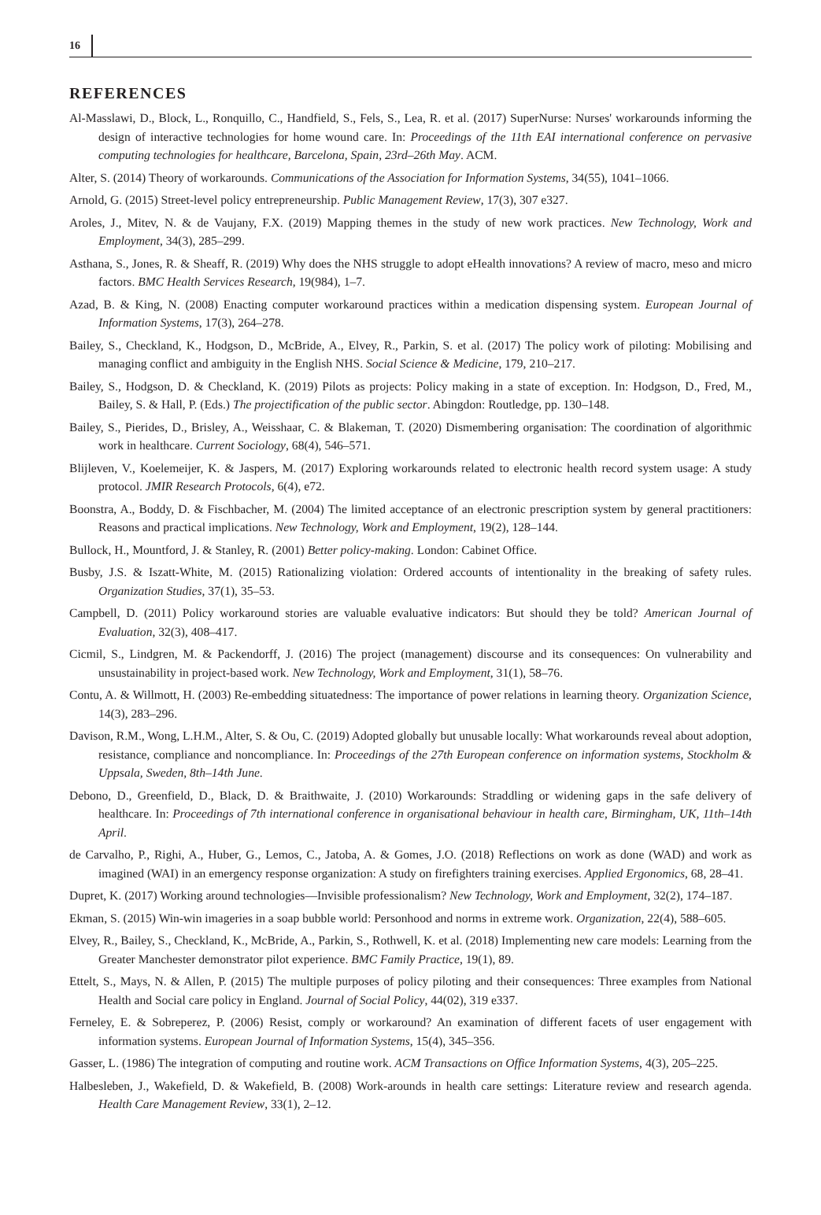16
REFERENCES
Al-Masslawi, D., Block, L., Ronquillo, C., Handfield, S., Fels, S., Lea, R. et al. (2017) SuperNurse: Nurses' workarounds informing the design of interactive technologies for home wound care. In: Proceedings of the 11th EAI international conference on pervasive computing technologies for healthcare, Barcelona, Spain, 23rd–26th May. ACM.
Alter, S. (2014) Theory of workarounds. Communications of the Association for Information Systems, 34(55), 1041–1066.
Arnold, G. (2015) Street-level policy entrepreneurship. Public Management Review, 17(3), 307 e327.
Aroles, J., Mitev, N. & de Vaujany, F.X. (2019) Mapping themes in the study of new work practices. New Technology, Work and Employment, 34(3), 285–299.
Asthana, S., Jones, R. & Sheaff, R. (2019) Why does the NHS struggle to adopt eHealth innovations? A review of macro, meso and micro factors. BMC Health Services Research, 19(984), 1–7.
Azad, B. & King, N. (2008) Enacting computer workaround practices within a medication dispensing system. European Journal of Information Systems, 17(3), 264–278.
Bailey, S., Checkland, K., Hodgson, D., McBride, A., Elvey, R., Parkin, S. et al. (2017) The policy work of piloting: Mobilising and managing conflict and ambiguity in the English NHS. Social Science & Medicine, 179, 210–217.
Bailey, S., Hodgson, D. & Checkland, K. (2019) Pilots as projects: Policy making in a state of exception. In: Hodgson, D., Fred, M., Bailey, S. & Hall, P. (Eds.) The projectification of the public sector. Abingdon: Routledge, pp. 130–148.
Bailey, S., Pierides, D., Brisley, A., Weisshaar, C. & Blakeman, T. (2020) Dismembering organisation: The coordination of algorithmic work in healthcare. Current Sociology, 68(4), 546–571.
Blijleven, V., Koelemeijer, K. & Jaspers, M. (2017) Exploring workarounds related to electronic health record system usage: A study protocol. JMIR Research Protocols, 6(4), e72.
Boonstra, A., Boddy, D. & Fischbacher, M. (2004) The limited acceptance of an electronic prescription system by general practitioners: Reasons and practical implications. New Technology, Work and Employment, 19(2), 128–144.
Bullock, H., Mountford, J. & Stanley, R. (2001) Better policy-making. London: Cabinet Office.
Busby, J.S. & Iszatt-White, M. (2015) Rationalizing violation: Ordered accounts of intentionality in the breaking of safety rules. Organization Studies, 37(1), 35–53.
Campbell, D. (2011) Policy workaround stories are valuable evaluative indicators: But should they be told? American Journal of Evaluation, 32(3), 408–417.
Cicmil, S., Lindgren, M. & Packendorff, J. (2016) The project (management) discourse and its consequences: On vulnerability and unsustainability in project-based work. New Technology, Work and Employment, 31(1), 58–76.
Contu, A. & Willmott, H. (2003) Re-embedding situatedness: The importance of power relations in learning theory. Organization Science, 14(3), 283–296.
Davison, R.M., Wong, L.H.M., Alter, S. & Ou, C. (2019) Adopted globally but unusable locally: What workarounds reveal about adoption, resistance, compliance and noncompliance. In: Proceedings of the 27th European conference on information systems, Stockholm & Uppsala, Sweden, 8th–14th June.
Debono, D., Greenfield, D., Black, D. & Braithwaite, J. (2010) Workarounds: Straddling or widening gaps in the safe delivery of healthcare. In: Proceedings of 7th international conference in organisational behaviour in health care, Birmingham, UK, 11th–14th April.
de Carvalho, P., Righi, A., Huber, G., Lemos, C., Jatoba, A. & Gomes, J.O. (2018) Reflections on work as done (WAD) and work as imagined (WAI) in an emergency response organization: A study on firefighters training exercises. Applied Ergonomics, 68, 28–41.
Dupret, K. (2017) Working around technologies—Invisible professionalism? New Technology, Work and Employment, 32(2), 174–187.
Ekman, S. (2015) Win-win imageries in a soap bubble world: Personhood and norms in extreme work. Organization, 22(4), 588–605.
Elvey, R., Bailey, S., Checkland, K., McBride, A., Parkin, S., Rothwell, K. et al. (2018) Implementing new care models: Learning from the Greater Manchester demonstrator pilot experience. BMC Family Practice, 19(1), 89.
Ettelt, S., Mays, N. & Allen, P. (2015) The multiple purposes of policy piloting and their consequences: Three examples from National Health and Social care policy in England. Journal of Social Policy, 44(02), 319 e337.
Ferneley, E. & Sobreperez, P. (2006) Resist, comply or workaround? An examination of different facets of user engagement with information systems. European Journal of Information Systems, 15(4), 345–356.
Gasser, L. (1986) The integration of computing and routine work. ACM Transactions on Office Information Systems, 4(3), 205–225.
Halbesleben, J., Wakefield, D. & Wakefield, B. (2008) Work-arounds in health care settings: Literature review and research agenda. Health Care Management Review, 33(1), 2–12.